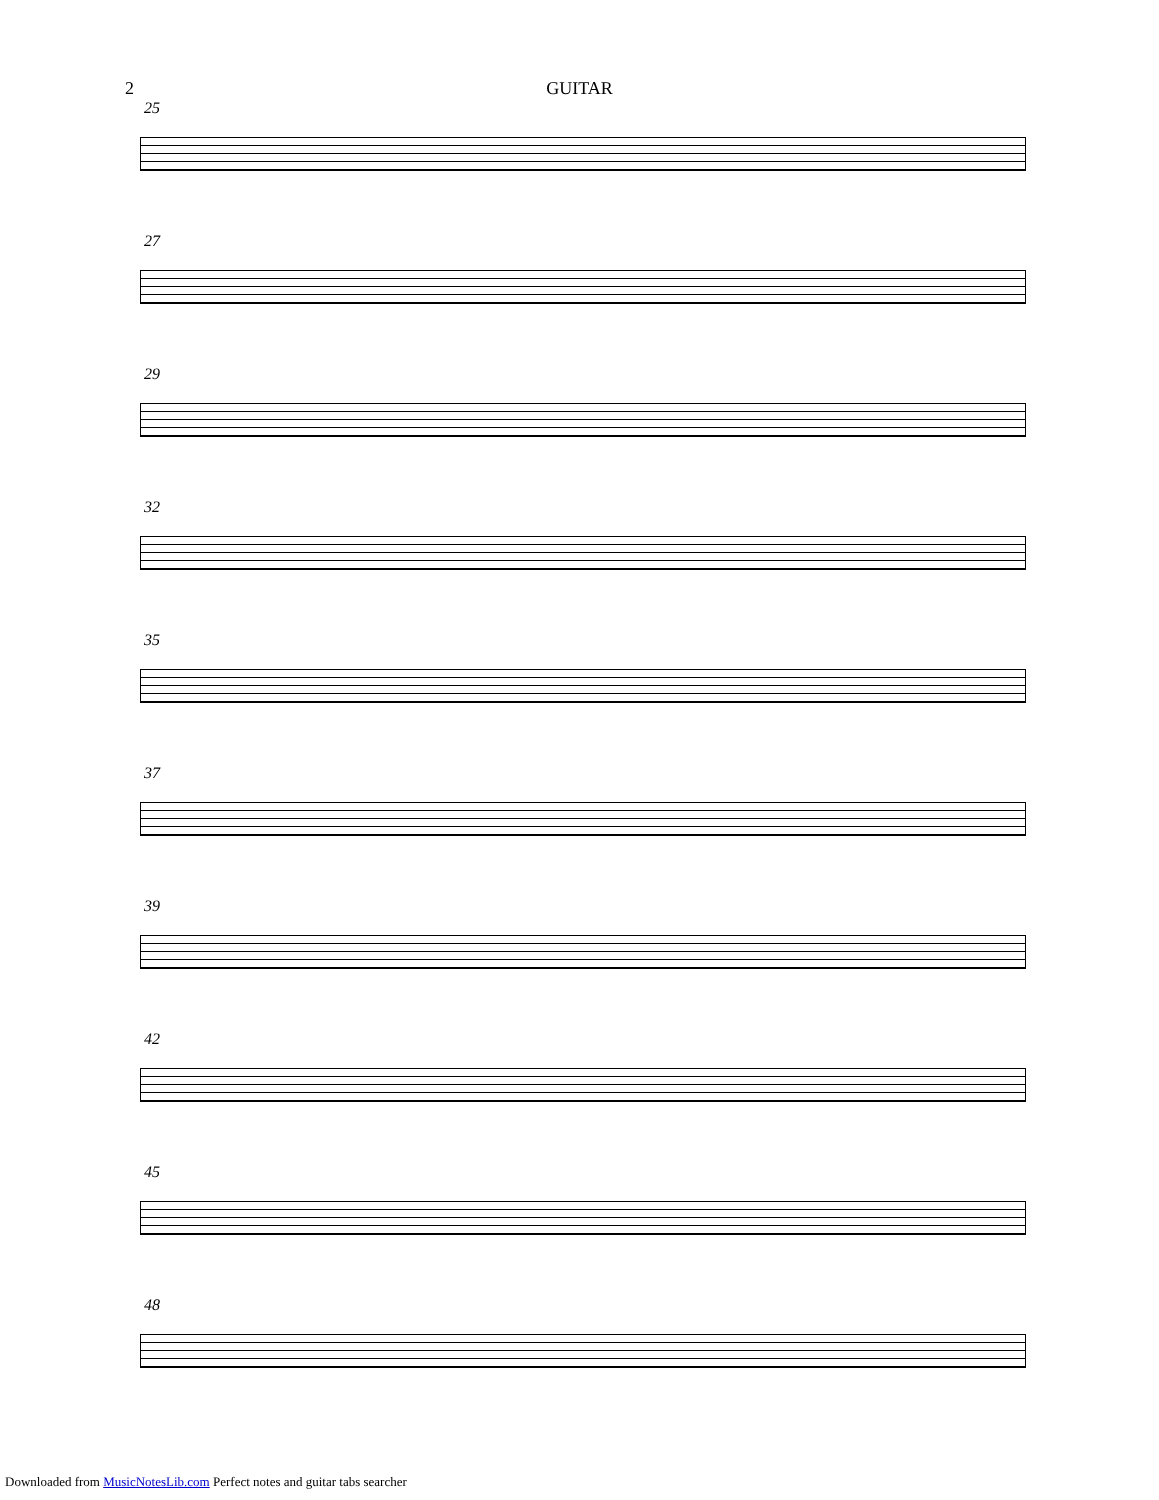2 GUITAR
25
27
29
32
35
37
39
42
45
48
Downloaded from MusicNotesLib.com Perfect notes and guitar tabs searcher